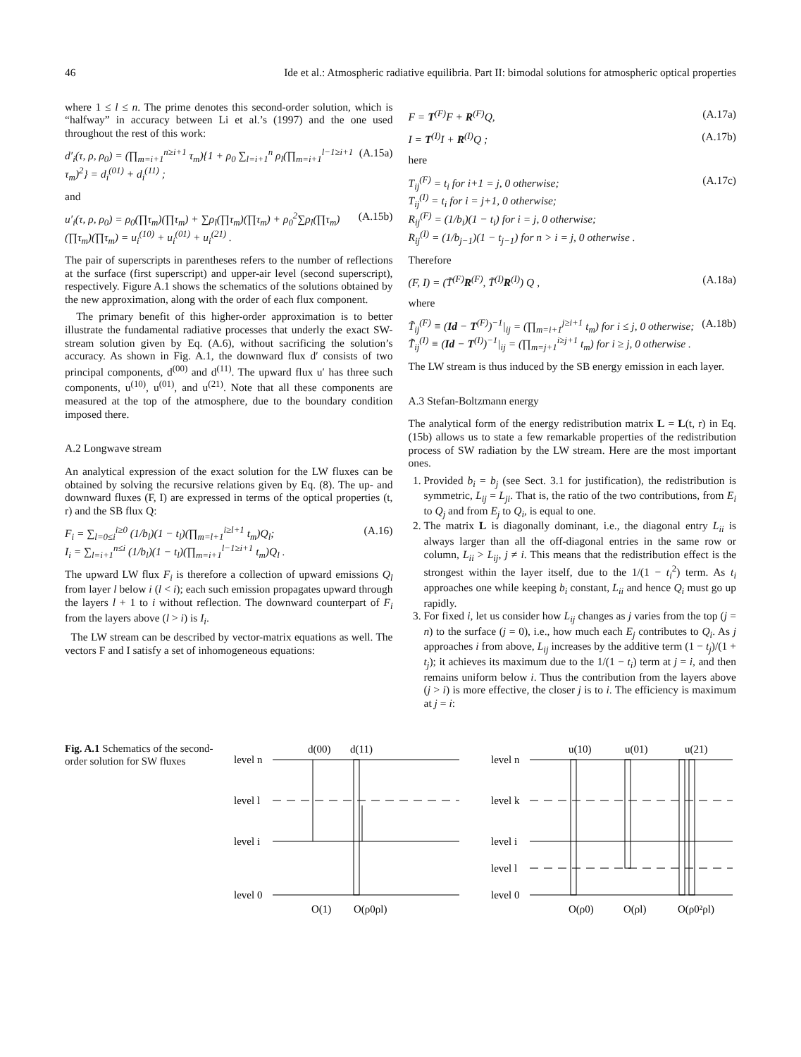46 Ide et al.: Atmospheric radiative equilibria. Part II: bimodal solutions for atmospheric optical properties
where 1 ≤ l ≤ n. The prime denotes this second-order solution, which is “halfway” in accuracy between Li et al.’s (1997) and the one used throughout the rest of this work:
d′<sub>i</sub>(τ, ρ, ρ<sub>0</sub>) = (∏<sub>m=i+1</sub><sup>n≥i+1</sup> τ<sub>m</sub>){1 + ρ<sub>0</sub> ∑<sub>l=i+1</sub><sup>n</sup> ρ<sub>l</sub>(∏<sub>m=i+1</sub><sup>l−1≥i+1</sup> τ<sub>m</sub>)<sup>2</sup>} = d<sub>i</sub><sup>(01)</sup> + d<sub>i</sub><sup>(11)</sup> ; (A.15a)
and
u′<sub>i</sub>(τ, ρ, ρ<sub>0</sub>) = ρ<sub>0</sub>(∏τ<sub>m</sub>)(∏τ<sub>m</sub>) + ∑ρ<sub>l</sub>(∏τ<sub>m</sub>)(∏τ<sub>m</sub>) + ρ<sub>0</sub><sup>2</sup>∑ρ<sub>l</sub>(∏τ<sub>m</sub>)(∏τ<sub>m</sub>)(∏τ<sub>m</sub>) = u<sub>i</sub><sup>(10)</sup> + u<sub>i</sub><sup>(01)</sup> + u<sub>i</sub><sup>(21)</sup> . (A.15b)
The pair of superscripts in parentheses refers to the number of reflections at the surface (first superscript) and upper-air level (second superscript), respectively. Figure A.1 shows the schematics of the solutions obtained by the new approximation, along with the order of each flux component.
The primary benefit of this higher-order approximation is to better illustrate the fundamental radiative processes that underly the exact SW-stream solution given by Eq. (A.6), without sacrificing the solution’s accuracy. As shown in Fig. A.1, the downward flux d′ consists of two principal components, d<sup>(00)</sup> and d<sup>(11)</sup>. The upward flux u′ has three such components, u<sup>(10)</sup>, u<sup>(01)</sup>, and u<sup>(21)</sup>. Note that all these components are measured at the top of the atmosphere, due to the boundary condition imposed there.
A.2 Longwave stream
An analytical expression of the exact solution for the LW fluxes can be obtained by solving the recursive relations given by Eq. (8). The up- and downward fluxes (F, I) are expressed in terms of the optical properties (t, r) and the SB flux Q:
F<sub>i</sub> = ∑<sub>l=0≤i</sub><sup>i≥0</sup> (1/b<sub>l</sub>)(1 − t<sub>l</sub>)(∏<sub>m=l+1</sub><sup>i≥l+1</sup> t<sub>m</sub>)Q<sub>l</sub>;
I<sub>i</sub> = ∑<sub>l=i+1</sub><sup>n≤i</sup> (1/b<sub>l</sub>)(1 − t<sub>l</sub>)(∏<sub>m=i+1</sub><sup>l−1≥i+1</sup> t<sub>m</sub>)Q<sub>l</sub> . (A.16)
The upward LW flux F<sub>i</sub> is therefore a collection of upward emissions Q<sub>l</sub> from layer l below i (l < i); each such emission propagates upward through the layers l + 1 to i without reflection. The downward counterpart of F<sub>i</sub> from the layers above (l > i) is I<sub>i</sub>.
The LW stream can be described by vector-matrix equations as well. The vectors F and I satisfy a set of inhomogeneous equations:
F = T<sup>(F)</sup>F + R<sup>(F)</sup>Q, (A.17a)
I = T<sup>(I)</sup>I + R<sup>(I)</sup>Q ; (A.17b)
here
T<sub>ij</sub><sup>(F)</sup> = t<sub>i</sub> for i+1 = j, 0 otherwise;
T<sub>ij</sub><sup>(I)</sup> = t<sub>i</sub> for i = j+1, 0 otherwise;
R<sub>ij</sub><sup>(F)</sup> = (1/b<sub>i</sub>)(1 − t<sub>i</sub>) for i = j, 0 otherwise;
R<sub>ij</sub><sup>(I)</sup> = (1/b<sub>j−1</sub>)(1 − t<sub>j−1</sub>) for n > i = j, 0 otherwise . (A.17c)
Therefore
(F, I) = (T̃<sup>(F)</sup>R<sup>(F)</sup>, T̃<sup>(I)</sup>R<sup>(I)</sup>) Q , (A.18a)
where
T̃<sub>ij</sub><sup>(F)</sup> ≡ (Id − T<sup>(F)</sup>)<sup>−1</sup>|<sub>ij</sub> = (∏<sub>m=i+1</sub><sup>j≥i+1</sup> t<sub>m</sub>) for i ≤ j, 0 otherwise;
T̃<sub>ij</sub><sup>(I)</sup> ≡ (Id − T<sup>(I)</sup>)<sup>−1</sup>|<sub>ij</sub> = (∏<sub>m=j+1</sub><sup>i≥j+1</sup> t<sub>m</sub>) for i ≥ j, 0 otherwise . (A.18b)
The LW stream is thus induced by the SB energy emission in each layer.
A.3 Stefan-Boltzmann energy
The analytical form of the energy redistribution matrix L = L(t, r) in Eq. (15b) allows us to state a few remarkable properties of the redistribution process of SW radiation by the LW stream. Here are the most important ones.
1. Provided b<sub>i</sub> = b<sub>j</sub> (see Sect. 3.1 for justification), the redistribution is symmetric, L<sub>ij</sub> = L<sub>ji</sub>. That is, the ratio of the two contributions, from E<sub>i</sub> to Q<sub>j</sub> and from E<sub>j</sub> to Q<sub>i</sub>, is equal to one.
2. The matrix L is diagonally dominant, i.e., the diagonal entry L<sub>ii</sub> is always larger than all the off-diagonal entries in the same row or column, L<sub>ii</sub> > L<sub>ij</sub>, j ≠ i. This means that the redistribution effect is the strongest within the layer itself, due to the 1/(1 − t<sub>i</sub><sup>2</sup>) term. As t<sub>i</sub> approaches one while keeping b<sub>i</sub> constant, L<sub>ii</sub> and hence Q<sub>i</sub> must go up rapidly.
3. For fixed i, let us consider how L<sub>ij</sub> changes as j varies from the top (j = n) to the surface (j = 0), i.e., how much each E<sub>j</sub> contributes to Q<sub>i</sub>. As j approaches i from above, L<sub>ij</sub> increases by the additive term (1 − t<sub>j</sub>)/(1 + t<sub>j</sub>); it achieves its maximum due to the 1/(1 − t<sub>i</sub>) term at j = i, and then remains uniform below i. Thus the contribution from the layers above (j > i) is more effective, the closer j is to i. The efficiency is maximum at j = i:
Fig. A.1 Schematics of the second-order solution for SW fluxes
level n
level l
level i
level 0
d(00)
d(11)
O(1)
O(ρ0ρl)
level n
level k
level i
level l
level 0
u(10)
u(01)
u(21)
O(ρ0)
O(ρl)
O(ρ0²ρl)